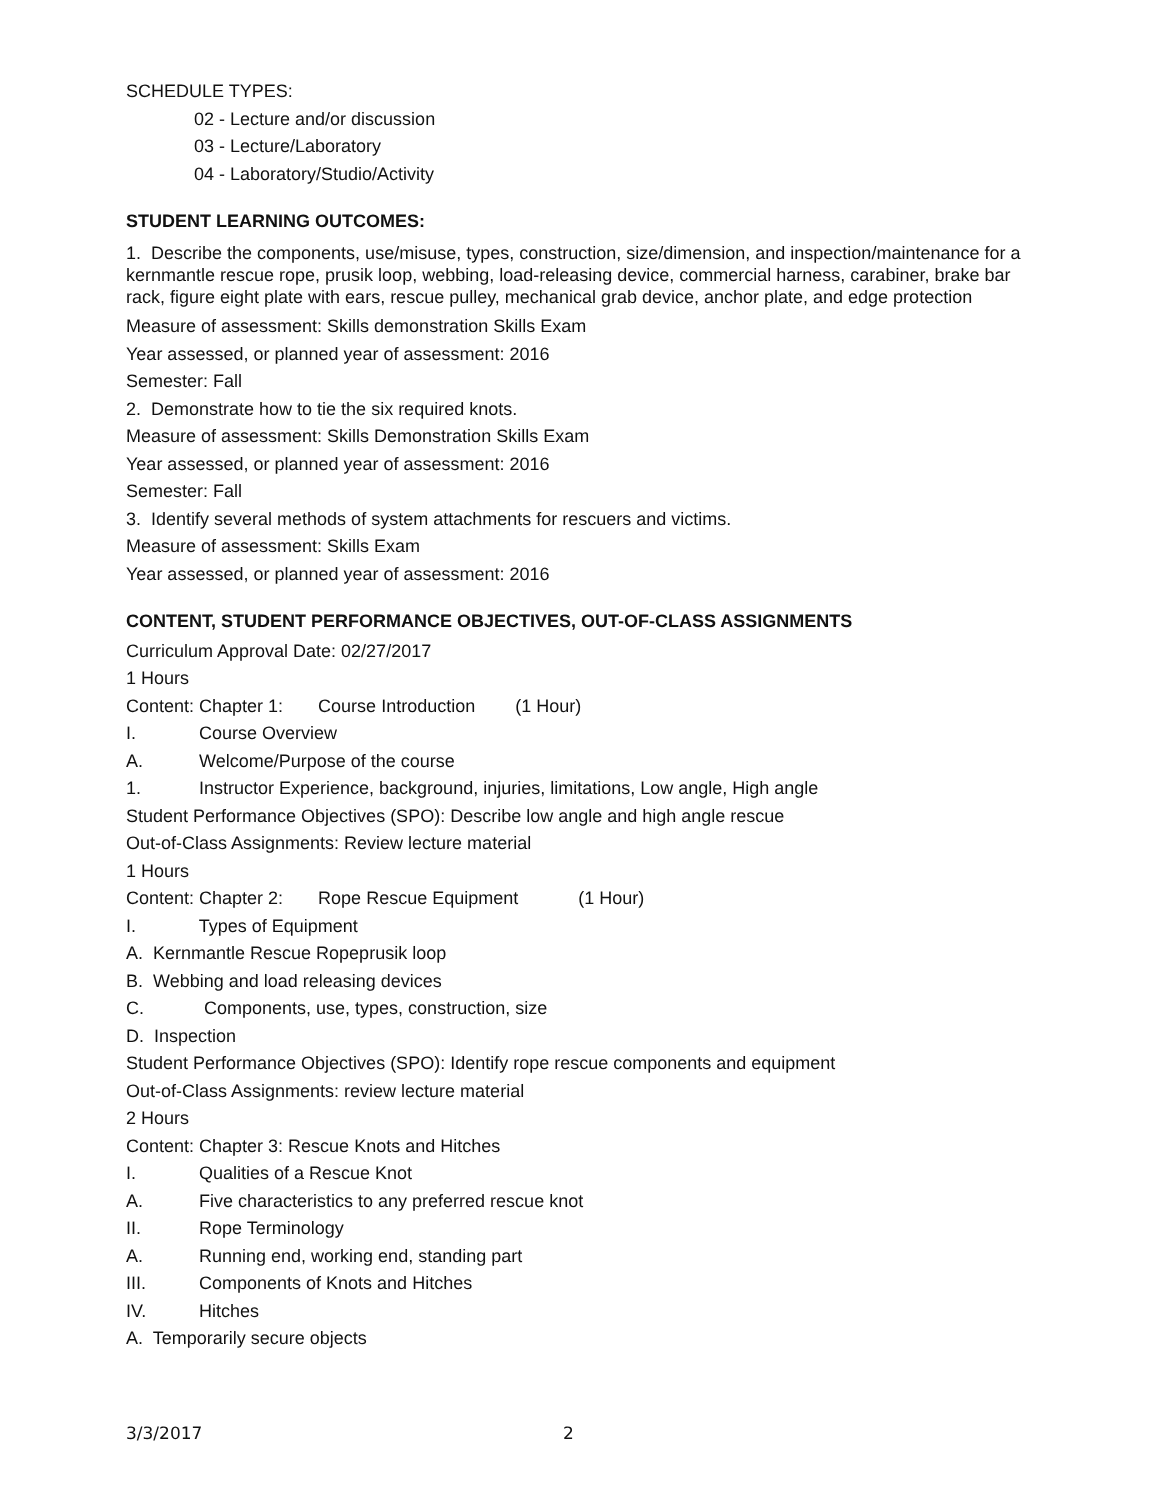SCHEDULE TYPES:
02 - Lecture and/or discussion
03 - Lecture/Laboratory
04 - Laboratory/Studio/Activity
STUDENT LEARNING OUTCOMES:
1. Describe the components, use/misuse, types, construction, size/dimension, and inspection/maintenance for a kernmantle rescue rope, prusik loop, webbing, load-releasing device, commercial harness, carabiner, brake bar rack, figure eight plate with ears, rescue pulley, mechanical grab device, anchor plate, and edge protection
Measure of assessment: Skills demonstration Skills Exam
Year assessed, or planned year of assessment: 2016
Semester: Fall
2. Demonstrate how to tie the six required knots.
Measure of assessment: Skills Demonstration Skills Exam
Year assessed, or planned year of assessment: 2016
Semester: Fall
3. Identify several methods of system attachments for rescuers and victims.
Measure of assessment: Skills Exam
Year assessed, or planned year of assessment: 2016
CONTENT, STUDENT PERFORMANCE OBJECTIVES, OUT-OF-CLASS ASSIGNMENTS
Curriculum Approval Date: 02/27/2017
1 Hours
Content: Chapter 1: Course Introduction (1 Hour)
I. Course Overview
A. Welcome/Purpose of the course
1. Instructor Experience, background, injuries, limitations, Low angle, High angle
Student Performance Objectives (SPO): Describe low angle and high angle rescue
Out-of-Class Assignments: Review lecture material
1 Hours
Content: Chapter 2: Rope Rescue Equipment (1 Hour)
I. Types of Equipment
A. Kernmantle Rescue Ropeprusik loop
B. Webbing and load releasing devices
C. Components, use, types, construction, size
D. Inspection
Student Performance Objectives (SPO): Identify rope rescue components and equipment
Out-of-Class Assignments: review lecture material
2 Hours
Content: Chapter 3: Rescue Knots and Hitches
I. Qualities of a Rescue Knot
A. Five characteristics to any preferred rescue knot
II. Rope Terminology
A. Running end, working end, standing part
III. Components of Knots and Hitches
IV. Hitches
A. Temporarily secure objects
3/3/2017 2